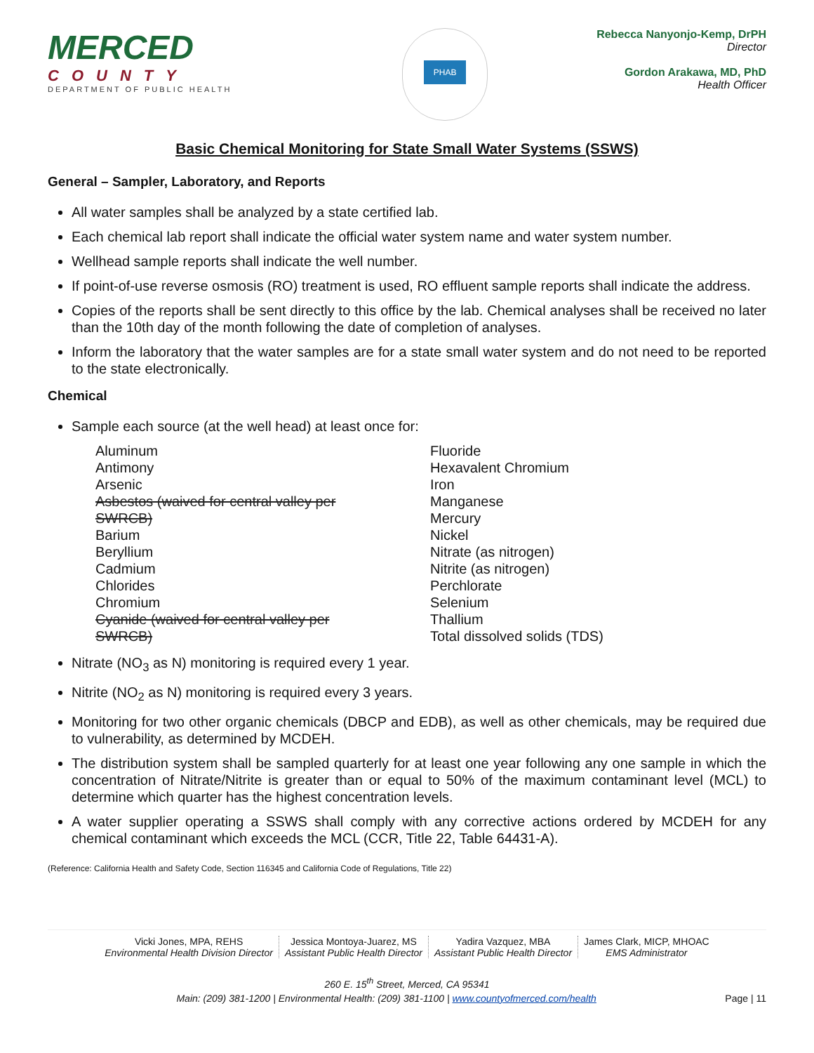MERCED
COUNTY
DEPARTMENT OF PUBLIC HEALTH
PHAB
Rebecca Nanyonjo-Kemp, DrPH
Director
Gordon Arakawa, MD, PhD
Health Officer
Basic Chemical Monitoring for State Small Water Systems (SSWS)
General – Sampler, Laboratory, and Reports
All water samples shall be analyzed by a state certified lab.
Each chemical lab report shall indicate the official water system name and water system number.
Wellhead sample reports shall indicate the well number.
If point-of-use reverse osmosis (RO) treatment is used, RO effluent sample reports shall indicate the address.
Copies of the reports shall be sent directly to this office by the lab. Chemical analyses shall be received no later than the 10th day of the month following the date of completion of analyses.
Inform the laboratory that the water samples are for a state small water system and do not need to be reported to the state electronically.
Chemical
Sample each source (at the well head) at least once for:
| Aluminum Antimony Arsenic Asbestos (waived for central valley per SWRCB) Barium Beryllium Cadmium Chlorides Chromium Cyanide (waived for central valley per SWRCB) | Fluoride Hexavalent Chromium Iron Manganese Mercury Nickel Nitrate (as nitrogen) Nitrite (as nitrogen) Perchlorate Selenium Thallium Total dissolved solids (TDS) |
Nitrate (NO<sub>3</sub> as N) monitoring is required every 1 year.
Nitrite (NO<sub>2</sub> as N) monitoring is required every 3 years.
Monitoring for two other organic chemicals (DBCP and EDB), as well as other chemicals, may be required due to vulnerability, as determined by MCDEH.
The distribution system shall be sampled quarterly for at least one year following any one sample in which the concentration of Nitrate/Nitrite is greater than or equal to 50% of the maximum contaminant level (MCL) to determine which quarter has the highest concentration levels.
A water supplier operating a SSWS shall comply with any corrective actions ordered by MCDEH for any chemical contaminant which exceeds the MCL (CCR, Title 22, Table 64431-A).
(Reference: California Health and Safety Code, Section 116345 and California Code of Regulations, Title 22)
Vicki Jones, MPA, REHS
Environmental Health Division Director
Jessica Montoya-Juarez, MS
Assistant Public Health Director
Yadira Vazquez, MBA
Assistant Public Health Director
James Clark, MICP, MHOAC
EMS Administrator
260 E. 15<sup>th</sup> Street, Merced, CA 95341
Main: (209) 381-1200 | Environmental Health: (209) 381-1100 | www.countyofmerced.com/health Page | 11